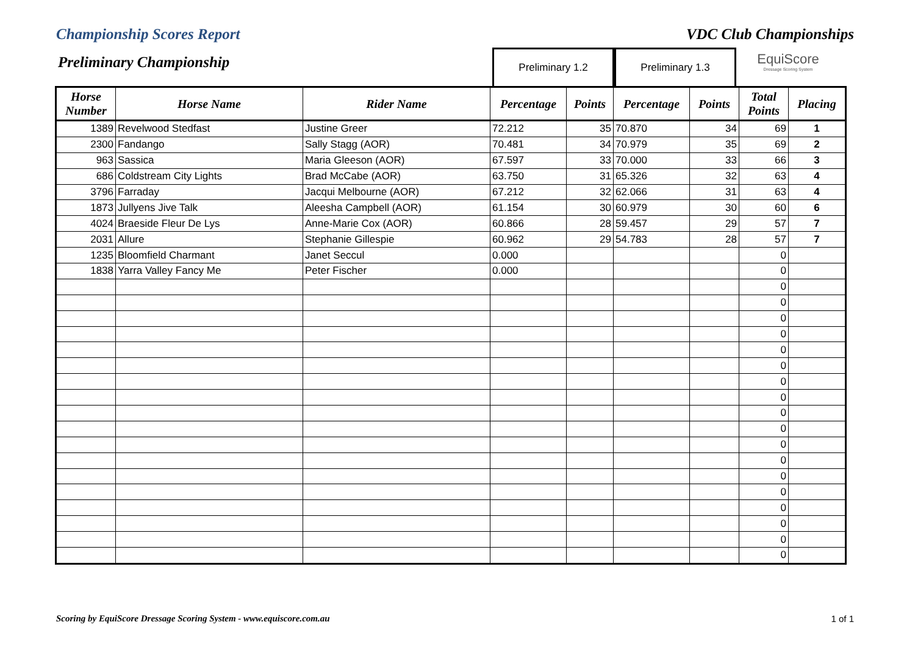Championship Scores Report VDC Club Championships
Preliminary Championship
Preliminary 1.2 Preliminary 1.3
EquiScore
Dressage Scoring System
| Horse Number | Horse Name | Rider Name | Percentage | Points | Percentage | Points | Total Points | Placing |
| --- | --- | --- | --- | --- | --- | --- | --- | --- |
| 1389 | Revelwood Stedfast | Justine Greer | 72.212 | 35 | 70.870 | 34 | 69 | 1 |
| 2300 | Fandango | Sally Stagg (AOR) | 70.481 | 34 | 70.979 | 35 | 69 | 2 |
| 963 | Sassica | Maria Gleeson (AOR) | 67.597 | 33 | 70.000 | 33 | 66 | 3 |
| 686 | Coldstream City Lights | Brad McCabe (AOR) | 63.750 | 31 | 65.326 | 32 | 63 | 4 |
| 3796 | Farraday | Jacqui Melbourne (AOR) | 67.212 | 32 | 62.066 | 31 | 63 | 4 |
| 1873 | Jullyens Jive Talk | Aleesha Campbell (AOR) | 61.154 | 30 | 60.979 | 30 | 60 | 6 |
| 4024 | Braeside Fleur De Lys | Anne-Marie Cox (AOR) | 60.866 | 28 | 59.457 | 29 | 57 | 7 |
| 2031 | Allure | Stephanie Gillespie | 60.962 | 29 | 54.783 | 28 | 57 | 7 |
| 1235 | Bloomfield Charmant | Janet Seccul | 0.000 | | | | 0 | |
| 1838 | Yarra Valley Fancy Me | Peter Fischer | 0.000 | | | | 0 | |
| | | | | | | | 0 | |
| | | | | | | | 0 | |
| | | | | | | | 0 | |
| | | | | | | | 0 | |
| | | | | | | | 0 | |
| | | | | | | | 0 | |
| | | | | | | | 0 | |
| | | | | | | | 0 | |
| | | | | | | | 0 | |
| | | | | | | | 0 | |
| | | | | | | | 0 | |
| | | | | | | | 0 | |
| | | | | | | | 0 | |
| | | | | | | | 0 | |
| | | | | | | | 0 | |
| | | | | | | | 0 | |
| | | | | | | | 0 | |
| | | | | | | | 0 | |
Scoring by EquiScore Dressage Scoring System - www.equiscore.com.au 1 of 1